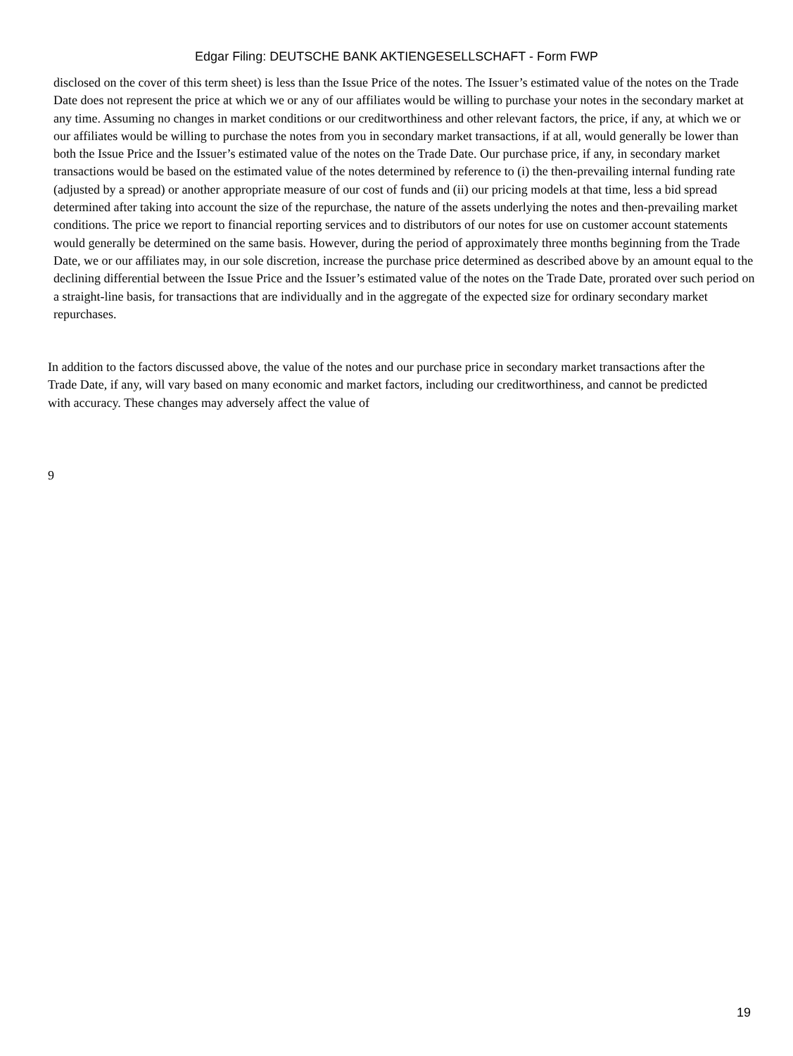Edgar Filing: DEUTSCHE BANK AKTIENGESELLSCHAFT - Form FWP
disclosed on the cover of this term sheet) is less than the Issue Price of the notes. The Issuer’s estimated value of the notes on the Trade Date does not represent the price at which we or any of our affiliates would be willing to purchase your notes in the secondary market at any time. Assuming no changes in market conditions or our creditworthiness and other relevant factors, the price, if any, at which we or our affiliates would be willing to purchase the notes from you in secondary market transactions, if at all, would generally be lower than both the Issue Price and the Issuer’s estimated value of the notes on the Trade Date. Our purchase price, if any, in secondary market transactions would be based on the estimated value of the notes determined by reference to (i) the then-prevailing internal funding rate (adjusted by a spread) or another appropriate measure of our cost of funds and (ii) our pricing models at that time, less a bid spread determined after taking into account the size of the repurchase, the nature of the assets underlying the notes and then-prevailing market conditions. The price we report to financial reporting services and to distributors of our notes for use on customer account statements would generally be determined on the same basis. However, during the period of approximately three months beginning from the Trade Date, we or our affiliates may, in our sole discretion, increase the purchase price determined as described above by an amount equal to the declining differential between the Issue Price and the Issuer’s estimated value of the notes on the Trade Date, prorated over such period on a straight-line basis, for transactions that are individually and in the aggregate of the expected size for ordinary secondary market repurchases.
In addition to the factors discussed above, the value of the notes and our purchase price in secondary market transactions after the Trade Date, if any, will vary based on many economic and market factors, including our creditworthiness, and cannot be predicted with accuracy. These changes may adversely affect the value of
9
19